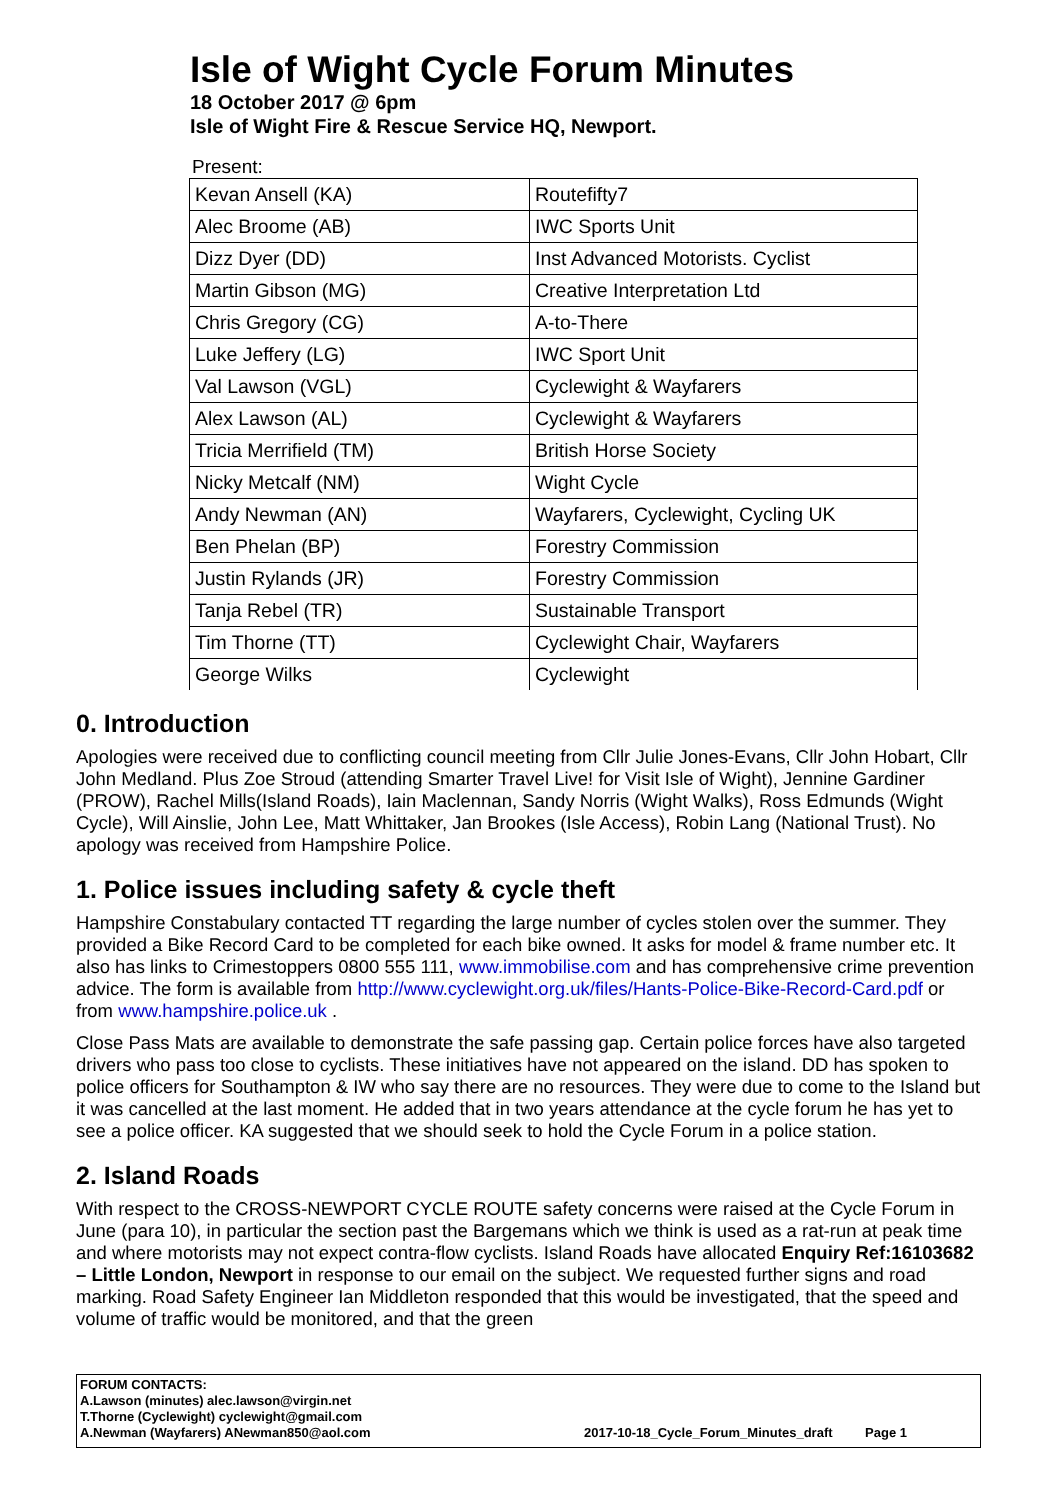Isle of Wight Cycle Forum Minutes
18 October 2017 @ 6pm
Isle of Wight Fire & Rescue Service HQ, Newport.
Present:
| Kevan Ansell (KA) | Routefifty7 |
| Alec Broome (AB) | IWC Sports Unit |
| Dizz Dyer (DD) | Inst Advanced Motorists. Cyclist |
| Martin Gibson (MG) | Creative Interpretation Ltd |
| Chris Gregory (CG) | A-to-There |
| Luke Jeffery (LG) | IWC Sport Unit |
| Val Lawson (VGL) | Cyclewight & Wayfarers |
| Alex Lawson (AL) | Cyclewight & Wayfarers |
| Tricia Merrifield (TM) | British Horse Society |
| Nicky Metcalf (NM) | Wight Cycle |
| Andy Newman (AN) | Wayfarers, Cyclewight, Cycling UK |
| Ben Phelan (BP) | Forestry Commission |
| Justin Rylands (JR) | Forestry Commission |
| Tanja Rebel (TR) | Sustainable Transport |
| Tim Thorne (TT) | Cyclewight Chair, Wayfarers |
| George Wilks | Cyclewight |
0. Introduction
Apologies were received due to conflicting council meeting from Cllr Julie Jones-Evans, Cllr John Hobart, Cllr John Medland. Plus Zoe Stroud (attending Smarter Travel Live! for Visit Isle of Wight), Jennine Gardiner (PROW), Rachel Mills(Island Roads), Iain Maclennan, Sandy Norris (Wight Walks), Ross Edmunds (Wight Cycle), Will Ainslie, John Lee, Matt Whittaker, Jan Brookes (Isle Access), Robin Lang (National Trust). No apology was received from Hampshire Police.
1. Police issues including safety & cycle theft
Hampshire Constabulary contacted TT regarding the large number of cycles stolen over the summer. They provided a Bike Record Card to be completed for each bike owned. It asks for model & frame number etc. It also has links to Crimestoppers 0800 555 111, www.immobilise.com and has comprehensive crime prevention advice. The form is available from http://www.cyclewight.org.uk/files/Hants-Police-Bike-Record-Card.pdf or from www.hampshire.police.uk .
Close Pass Mats are available to demonstrate the safe passing gap. Certain police forces have also targeted drivers who pass too close to cyclists. These initiatives have not appeared on the island. DD has spoken to police officers for Southampton & IW who say there are no resources. They were due to come to the Island but it was cancelled at the last moment. He added that in two years attendance at the cycle forum he has yet to see a police officer. KA suggested that we should seek to hold the Cycle Forum in a police station.
2. Island Roads
With respect to the CROSS-NEWPORT CYCLE ROUTE safety concerns were raised at the Cycle Forum in June (para 10), in particular the section past the Bargemans which we think is used as a rat-run at peak time and where motorists may not expect contra-flow cyclists. Island Roads have allocated Enquiry Ref:16103682 – Little London, Newport in response to our email on the subject. We requested further signs and road marking. Road Safety Engineer Ian Middleton responded that this would be investigated, that the speed and volume of traffic would be monitored, and that the green
FORUM CONTACTS:
A.Lawson (minutes) alec.lawson@virgin.net
T.Thorne (Cyclewight) cyclewight@gmail.com
A.Newman (Wayfarers) ANewman850@aol.com
2017-10-18_Cycle_Forum_Minutes_draft Page 1